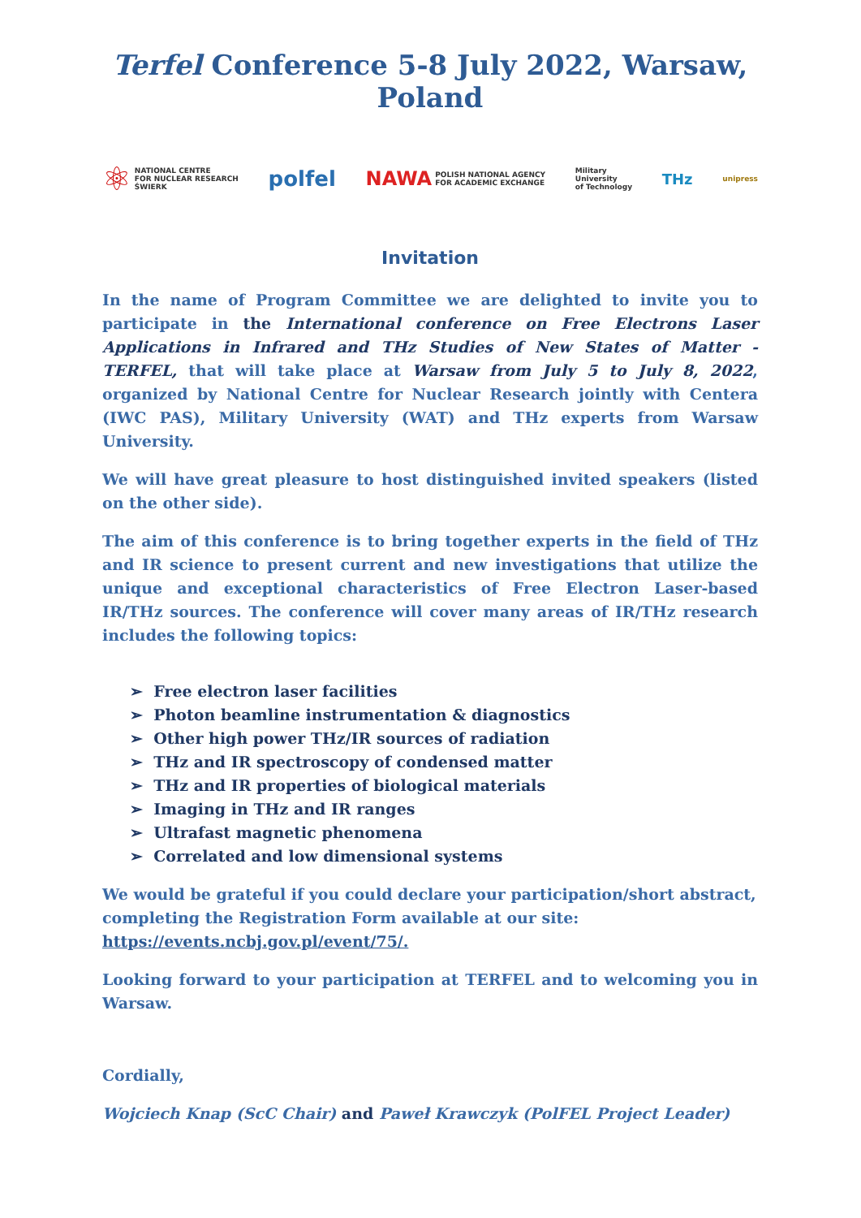Terfel Conference 5-8 July 2022, Warsaw, Poland
⚛ NATIONAL CENTRE
FOR NUCLEAR RESEARCH
ŚWIERK
polfel
NAWA POLISH NATIONAL AGENCY
FOR ACADEMIC EXCHANGE
Military
University
of Technology
THz
unipress
Invitation
In the name of Program Committee we are delighted to invite you to participate in the International conference on Free Electrons Laser Applications in Infrared and THz Studies of New States of Matter - TERFEL, that will take place at Warsaw from July 5 to July 8, 2022, organized by National Centre for Nuclear Research jointly with Centera (IWC PAS), Military University (WAT) and THz experts from Warsaw University.
We will have great pleasure to host distinguished invited speakers (listed on the other side).
The aim of this conference is to bring together experts in the field of THz and IR science to present current and new investigations that utilize the unique and exceptional characteristics of Free Electron Laser-based IR/THz sources. The conference will cover many areas of IR/THz research includes the following topics:
➢ Free electron laser facilities
➢ Photon beamline instrumentation & diagnostics
➢ Other high power THz/IR sources of radiation
➢ THz and IR spectroscopy of condensed matter
➢ THz and IR properties of biological materials
➢ Imaging in THz and IR ranges
➢ Ultrafast magnetic phenomena
➢ Correlated and low dimensional systems
We would be grateful if you could declare your participation/short abstract, completing the Registration Form available at our site:
https://events.ncbj.gov.pl/event/75/.
Looking forward to your participation at TERFEL and to welcoming you in Warsaw.
Cordially,
Wojciech Knap (ScC Chair) and Paweł Krawczyk (PolFEL Project Leader)